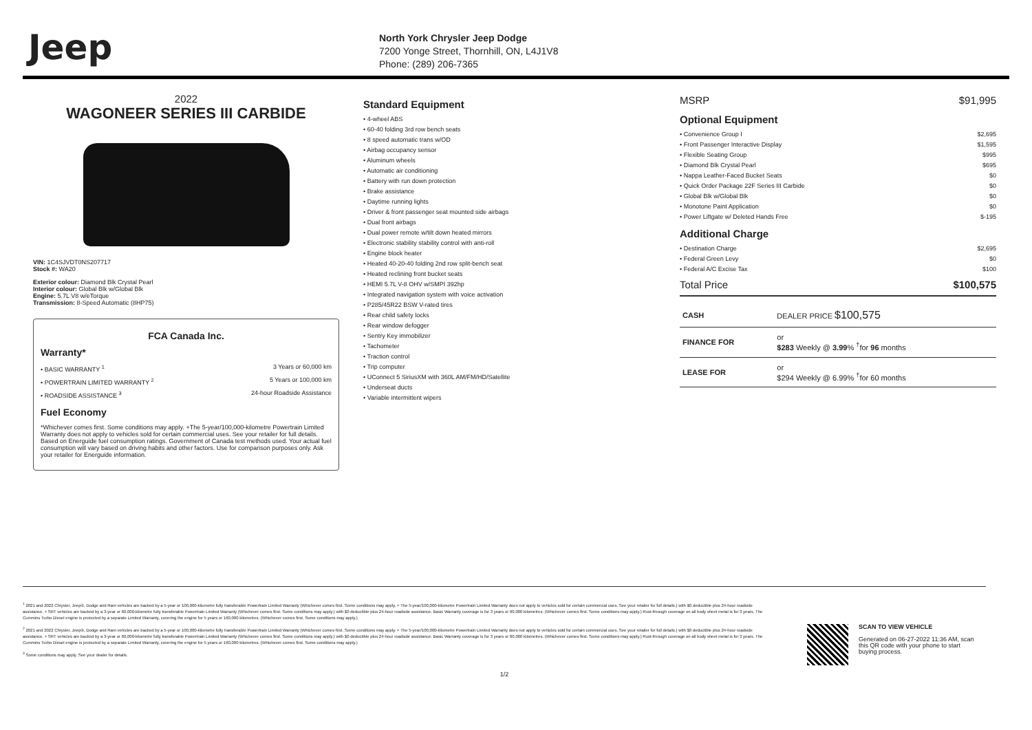Jeep
North York Chrysler Jeep Dodge
7200 Yonge Street, Thornhill, ON, L4J1V8
Phone: (289) 206-7365
2022
WAGONEER SERIES III CARBIDE
VIN: 1C4SJVDT0NS207717
Stock #: WA20
Exterior colour: Diamond Blk Crystal Pearl
Interior colour: Global Blk w/Global Blk
Engine: 5.7L V8 w/eTorque
Transmission: 8-Speed Automatic (8HP75)
FCA Canada Inc.
Warranty*
• BASIC WARRANTY <sup>1</sup> 3 Years or 60,000 km
• POWERTRAIN LIMITED WARRANTY <sup>2</sup> 5 Years or 100,000 km
• ROADSIDE ASSISTANCE <sup>3</sup> 24-hour Roadside Assistance
Fuel Economy
*Whichever comes first. Some conditions may apply. +The 5-year/100,000-kilometre Powertrain Limited Warranty does not apply to vehicles sold for certain commercial uses. See your retailer for full details. Based on Energuide fuel consumption ratings. Government of Canada test methods used. Your actual fuel consumption will vary based on driving habits and other factors. Use for comparison purposes only. Ask your retailer for Energuide information.
Standard Equipment
• 4-wheel ABS
• 60-40 folding 3rd row bench seats
• 8 speed automatic trans w/OD
• Airbag occupancy sensor
• Aluminum wheels
• Automatic air conditioning
• Battery with run down protection
• Brake assistance
• Daytime running lights
• Driver & front passenger seat mounted side airbags
• Dual front airbags
• Dual power remote w/tilt down heated mirrors
• Electronic stability stability control with anti-roll
• Engine block heater
• Heated 40-20-40 folding 2nd row split-bench seat
• Heated reclining front bucket seats
• HEMI 5.7L V-8 OHV w/SMPI 392hp
• Integrated navigation system with voice activation
• P285/45R22 BSW V-rated tires
• Rear child safety locks
• Rear window defogger
• Sentry Key immobilizer
• Tachometer
• Traction control
• Trip computer
• UConnect 5 SiriusXM with 360L AM/FM/HD/Satellite
• Underseat ducts
• Variable intermittent wipers
MSRP $91,995
Optional Equipment
• Convenience Group I $2,695
• Front Passenger Interactive Display $1,595
• Flexible Seating Group $995
• Diamond Blk Crystal Pearl $695
• Nappa Leather-Faced Bucket Seats $0
• Quick Order Package 22F Series III Carbide $0
• Global Blk w/Global Blk $0
• Monotone Paint Application $0
• Power Liftgate w/ Deleted Hands Free $-195
Additional Charge
• Destination Charge $2,695
• Federal Green Levy $0
• Federal A/C Excise Tax $100
Total Price $100,575
| CASH | DEALER PRICE $100,575 |
| FINANCE FOR | or $283 Weekly @ 3.99 % <sup>†</sup>for 96 months |
| LEASE FOR | or $294 Weekly @ 6.99% <sup>†</sup>for 60 months |
<sup>1</sup> 2021 and 2022 Chrysler, Jeep®, Dodge and Ram vehicles are backed by a 5-year or 100,000-kilometre fully transferable Powertrain Limited Warranty (Whichever comes first. Some conditions may apply. + The 5-year/100,000-kilometre Powertrain Limited Warranty does not apply to vehicles sold for certain commercial uses. See your retailer for full details.) with $0 deductible plus 24-hour roadside assistance. + SRT vehicles are backed by a 3-year or 60,000-kilometre fully transferable Powertrain Limited Warranty (Whichever comes first. Some conditions may apply.) with $0 deductible plus 24-hour roadside assistance. Basic Warranty coverage is for 3 years or 60,000 kilometres. (Whichever comes first. Some conditions may apply.) Rust-through coverage on all body sheet metal is for 3 years. The Cummins Turbo Diesel engine is protected by a separate Limited Warranty, covering the engine for 5 years or 160,000 kilometres. (Whichever comes first. Some conditions may apply.)
<sup>2</sup> 2021 and 2022 Chrysler, Jeep®, Dodge and Ram vehicles are backed by a 5-year or 100,000-kilometre fully transferable Powertrain Limited Warranty (Whichever comes first. Some conditions may apply. + The 5-year/100,000-kilometre Powertrain Limited Warranty does not apply to vehicles sold for certain commercial uses. See your retailer for full details.) with $0 deductible plus 24-hour roadside assistance. + SRT vehicles are backed by a 3-year or 60,000-kilometre fully transferable Powertrain Limited Warranty (Whichever comes first. Some conditions may apply.) with $0 deductible plus 24-hour roadside assistance. Basic Warranty coverage is for 3 years or 60,000 kilometres. (Whichever comes first. Some conditions may apply.) Rust-through coverage on all body sheet metal is for 3 years. The Cummins Turbo Diesel engine is protected by a separate Limited Warranty, covering the engine for 5 years or 160,000 kilometres. (Whichever comes first. Some conditions may apply.)
<sup>3</sup> Some conditions may apply. See your dealer for details.
SCAN TO VIEW VEHICLE
Generated on 06-27-2022 11:36 AM, scan this QR code with your phone to start buying process.
1/2